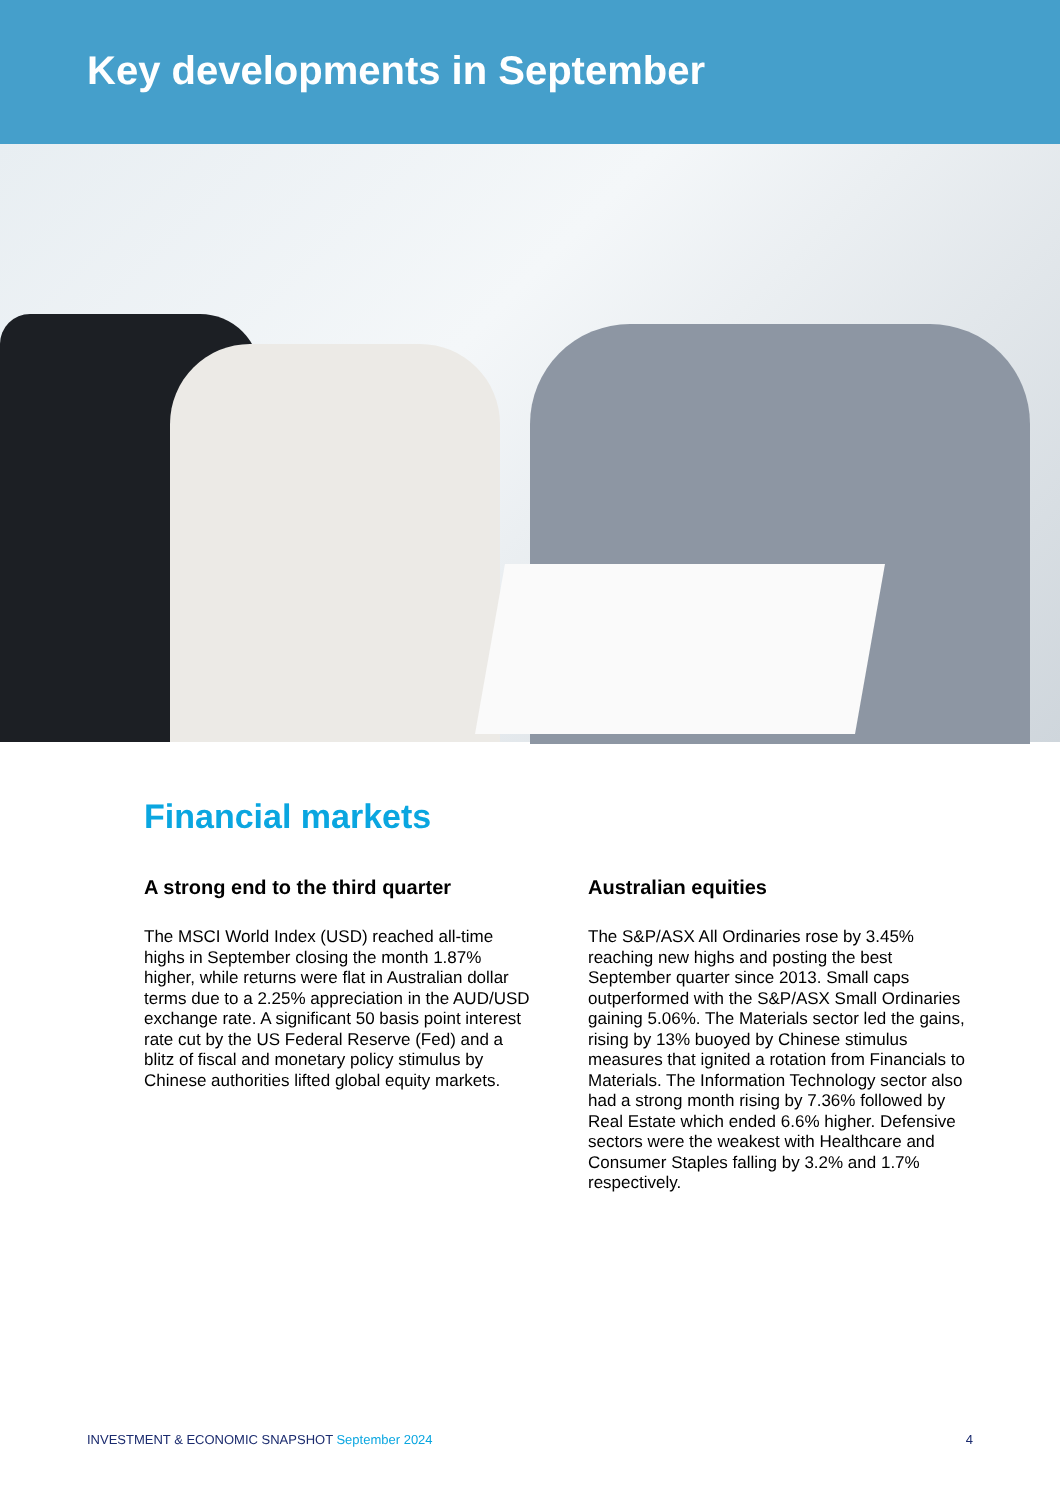Key developments in September
Financial markets
A strong end to the third quarter
The MSCI World Index (USD) reached all-time highs in September closing the month 1.87% higher, while returns were flat in Australian dollar terms due to a 2.25% appreciation in the AUD/USD exchange rate. A significant 50 basis point interest rate cut by the US Federal Reserve (Fed) and a blitz of fiscal and monetary policy stimulus by Chinese authorities lifted global equity markets.
Australian equities
The S&P/ASX All Ordinaries rose by 3.45% reaching new highs and posting the best September quarter since 2013. Small caps outperformed with the S&P/ASX Small Ordinaries gaining 5.06%. The Materials sector led the gains, rising by 13% buoyed by Chinese stimulus measures that ignited a rotation from Financials to Materials. The Information Technology sector also had a strong month rising by 7.36% followed by Real Estate which ended 6.6% higher. Defensive sectors were the weakest with Healthcare and Consumer Staples falling by 3.2% and 1.7% respectively.
INVESTMENT & ECONOMIC SNAPSHOT September 2024
4